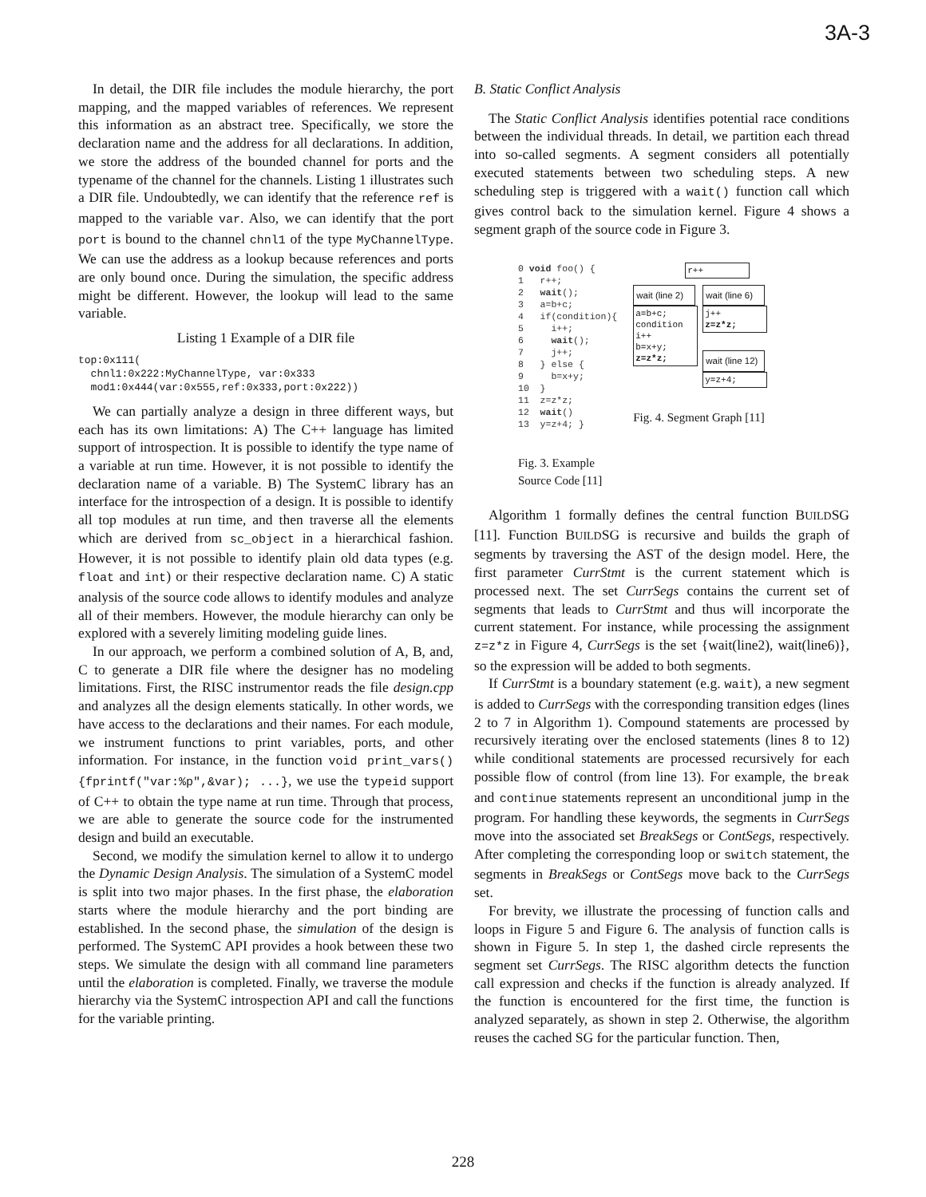3A-3
In detail, the DIR file includes the module hierarchy, the port mapping, and the mapped variables of references. We represent this information as an abstract tree. Specifically, we store the declaration name and the address for all declarations. In addition, we store the address of the bounded channel for ports and the typename of the channel for the channels. Listing 1 illustrates such a DIR file. Undoubtedly, we can identify that the reference ref is mapped to the variable var. Also, we can identify that the port port is bound to the channel chnl1 of the type MyChannelType. We can use the address as a lookup because references and ports are only bound once. During the simulation, the specific address might be different. However, the lookup will lead to the same variable.
Listing 1 Example of a DIR file
top:0x111(
  chnl1:0x222:MyChannelType, var:0x333
  mod1:0x444(var:0x555,ref:0x333,port:0x222))
We can partially analyze a design in three different ways, but each has its own limitations: A) The C++ language has limited support of introspection. It is possible to identify the type name of a variable at run time. However, it is not possible to identify the declaration name of a variable. B) The SystemC library has an interface for the introspection of a design. It is possible to identify all top modules at run time, and then traverse all the elements which are derived from sc_object in a hierarchical fashion. However, it is not possible to identify plain old data types (e.g. float and int) or their respective declaration name. C) A static analysis of the source code allows to identify modules and analyze all of their members. However, the module hierarchy can only be explored with a severely limiting modeling guide lines.
In our approach, we perform a combined solution of A, B, and, C to generate a DIR file where the designer has no modeling limitations. First, the RISC instrumentor reads the file design.cpp and analyzes all the design elements statically. In other words, we have access to the declarations and their names. For each module, we instrument functions to print variables, ports, and other information. For instance, in the function void print_vars() {fprintf("var:%p",&var); ...}, we use the typeid support of C++ to obtain the type name at run time. Through that process, we are able to generate the source code for the instrumented design and build an executable.
Second, we modify the simulation kernel to allow it to undergo the Dynamic Design Analysis. The simulation of a SystemC model is split into two major phases. In the first phase, the elaboration starts where the module hierarchy and the port binding are established. In the second phase, the simulation of the design is performed. The SystemC API provides a hook between these two steps. We simulate the design with all command line parameters until the elaboration is completed. Finally, we traverse the module hierarchy via the SystemC introspection API and call the functions for the variable printing.
B. Static Conflict Analysis
The Static Conflict Analysis identifies potential race conditions between the individual threads. In detail, we partition each thread into so-called segments. A segment considers all potentially executed statements between two scheduling steps. A new scheduling step is triggered with a wait() function call which gives control back to the simulation kernel. Figure 4 shows a segment graph of the source code in Figure 3.
0 void foo() { 1 r++; 2 wait(); 3 a=b+c; 4 if(condition){ 5 i++; 6 wait(); 7 j++; 8 } else { 9 b=x+y; 10 } 11 z=z*z; 12 wait() 13 y=z+4; }
Fig. 3. Example
Source Code [11]
r++
wait (line 2)
a=b+c;
condition
i++
b=x+y;
z=z*z;
wait (line 6)
j++
z=z*z;
wait (line 12)
y=z+4;
Fig. 4. Segment Graph [11]
Algorithm 1 formally defines the central function BUILDSG [11]. Function BUILDSG is recursive and builds the graph of segments by traversing the AST of the design model. Here, the first parameter CurrStmt is the current statement which is processed next. The set CurrSegs contains the current set of segments that leads to CurrStmt and thus will incorporate the current statement. For instance, while processing the assignment z=z*z in Figure 4, CurrSegs is the set {wait(line2), wait(line6)}, so the expression will be added to both segments.
If CurrStmt is a boundary statement (e.g. wait), a new segment is added to CurrSegs with the corresponding transition edges (lines 2 to 7 in Algorithm 1). Compound statements are processed by recursively iterating over the enclosed statements (lines 8 to 12) while conditional statements are processed recursively for each possible flow of control (from line 13). For example, the break and continue statements represent an unconditional jump in the program. For handling these keywords, the segments in CurrSegs move into the associated set BreakSegs or ContSegs, respectively. After completing the corresponding loop or switch statement, the segments in BreakSegs or ContSegs move back to the CurrSegs set.
For brevity, we illustrate the processing of function calls and loops in Figure 5 and Figure 6. The analysis of function calls is shown in Figure 5. In step 1, the dashed circle represents the segment set CurrSegs. The RISC algorithm detects the function call expression and checks if the function is already analyzed. If the function is encountered for the first time, the function is analyzed separately, as shown in step 2. Otherwise, the algorithm reuses the cached SG for the particular function. Then,
228